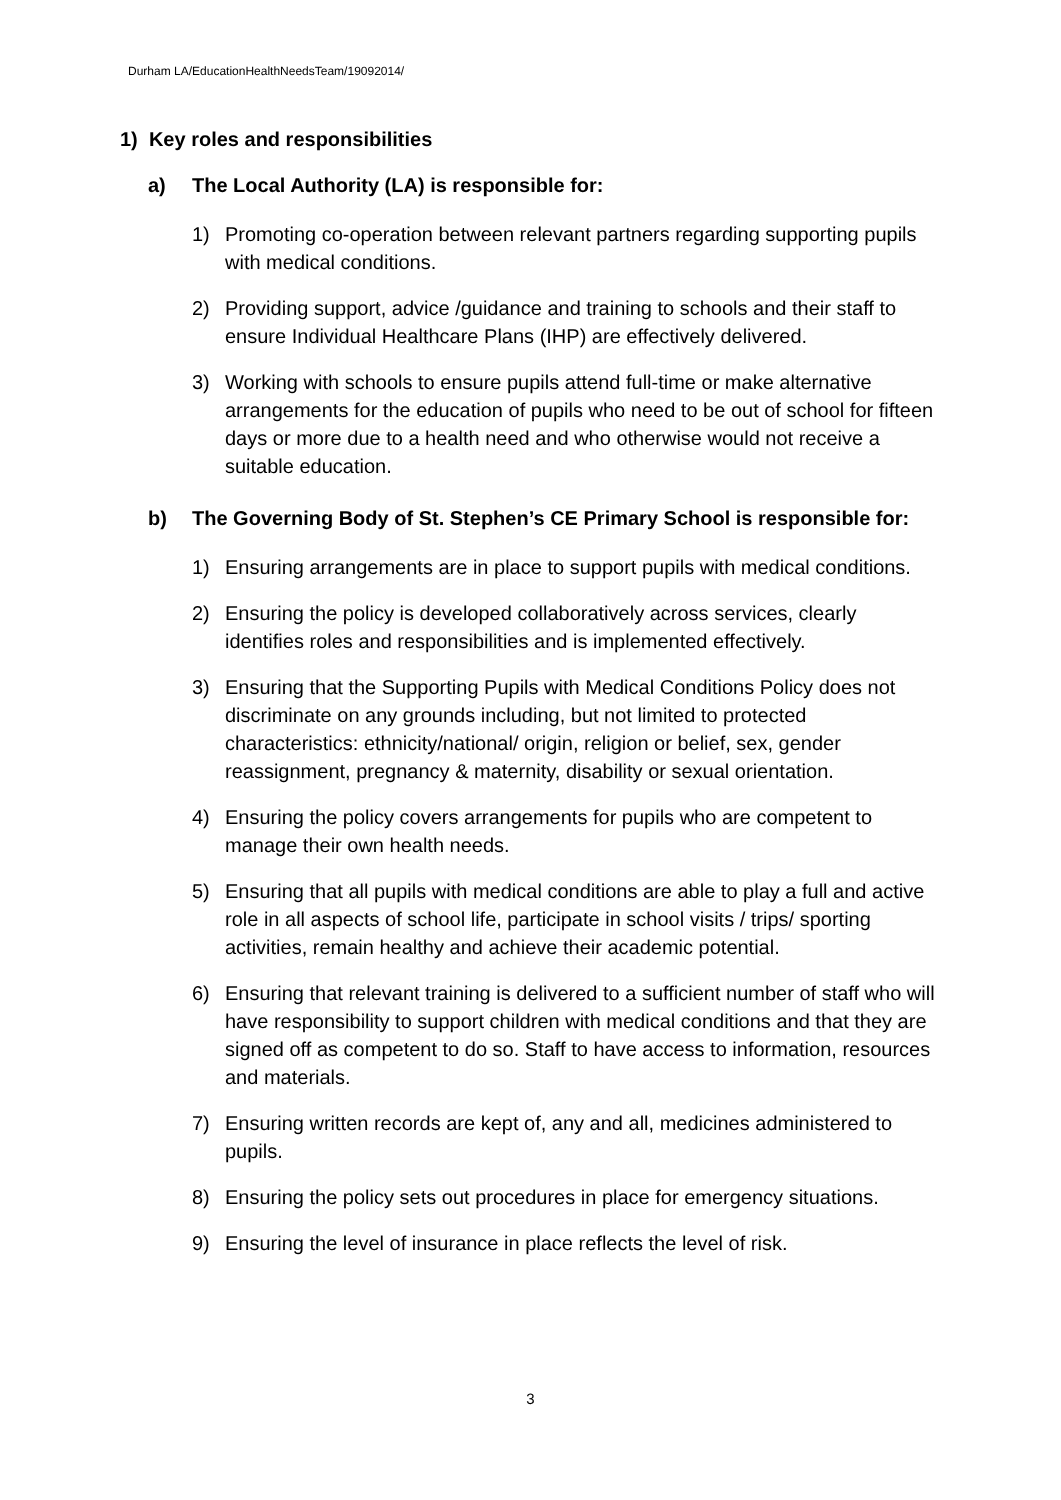Durham LA/EducationHealthNeedsTeam/19092014/
1) Key roles and responsibilities
a) The Local Authority (LA) is responsible for:
1) Promoting co-operation between relevant partners regarding supporting pupils with medical conditions.
2) Providing support, advice /guidance and training to schools and their staff to ensure Individual Healthcare Plans (IHP) are effectively delivered.
3) Working with schools to ensure pupils attend full-time or make alternative arrangements for the education of pupils who need to be out of school for fifteen days or more due to a health need and who otherwise would not receive a suitable education.
b) The Governing Body of St. Stephen’s CE Primary School is responsible for:
1) Ensuring arrangements are in place to support pupils with medical conditions.
2) Ensuring the policy is developed collaboratively across services, clearly identifies roles and responsibilities and is implemented effectively.
3) Ensuring that the Supporting Pupils with Medical Conditions Policy does not discriminate on any grounds including, but not limited to protected characteristics: ethnicity/national/ origin, religion or belief, sex, gender reassignment, pregnancy & maternity, disability or sexual orientation.
4) Ensuring the policy covers arrangements for pupils who are competent to manage their own health needs.
5) Ensuring that all pupils with medical conditions are able to play a full and active role in all aspects of school life, participate in school visits / trips/ sporting activities, remain healthy and achieve their academic potential.
6) Ensuring that relevant training is delivered to a sufficient number of staff who will have responsibility to support children with medical conditions and that they are signed off as competent to do so. Staff to have access to information, resources and materials.
7) Ensuring written records are kept of, any and all, medicines administered to pupils.
8) Ensuring the policy sets out procedures in place for emergency situations.
9) Ensuring the level of insurance in place reflects the level of risk.
3